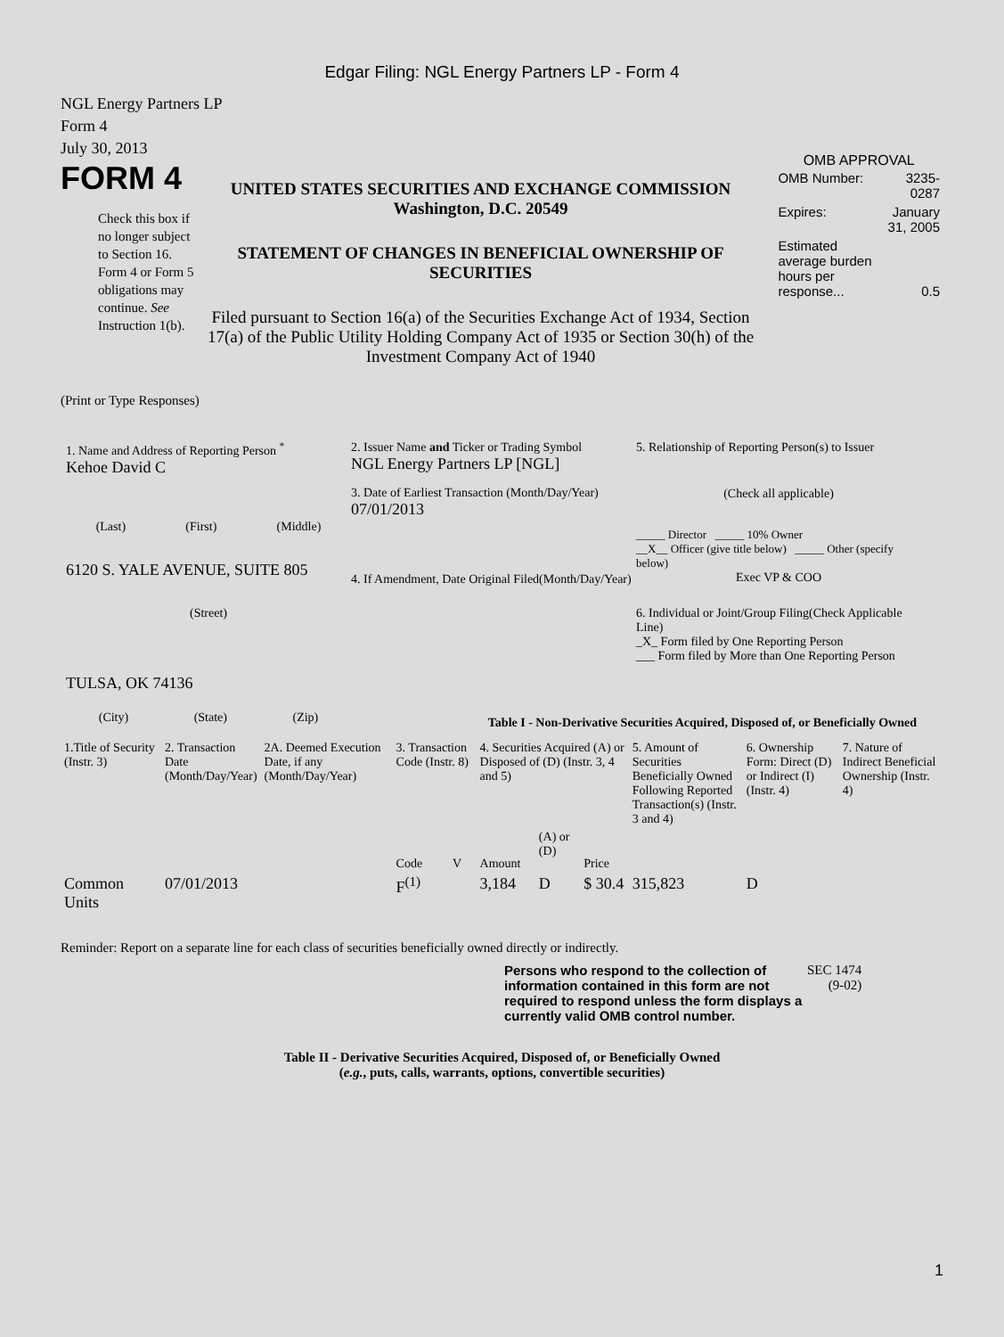Edgar Filing: NGL Energy Partners LP - Form 4
NGL Energy Partners LP
Form 4
July 30, 2013
FORM 4
Check this box if no longer subject to Section 16. Form 4 or Form 5 obligations may continue. See Instruction 1(b).
UNITED STATES SECURITIES AND EXCHANGE COMMISSION
Washington, D.C. 20549
STATEMENT OF CHANGES IN BENEFICIAL OWNERSHIP OF SECURITIES
Filed pursuant to Section 16(a) of the Securities Exchange Act of 1934, Section 17(a) of the Public Utility Holding Company Act of 1935 or Section 30(h) of the Investment Company Act of 1940
OMB APPROVAL
| OMB Number: | 3235-0287 |
| Expires: | January 31, 2005 |
| Estimated average burden hours per response... | 0.5 |
(Print or Type Responses)
1. Name and Address of Reporting Person <sup>*</sup>
Kehoe David C
(Last) (First) (Middle)
6120 S. YALE AVENUE, SUITE 805
(Street)
TULSA, OK 74136
(City) (State) (Zip)
2. Issuer Name and Ticker or Trading Symbol
NGL Energy Partners LP [NGL]
3. Date of Earliest Transaction (Month/Day/Year)
07/01/2013
4. If Amendment, Date Original Filed(Month/Day/Year)
5. Relationship of Reporting Person(s) to Issuer
(Check all applicable)
_____ Director _____ 10% Owner
__X__ Officer (give title below) _____ Other (specify below)
Exec VP & COO
6. Individual or Joint/Group Filing(Check Applicable Line)
_X_ Form filed by One Reporting Person
___ Form filed by More than One Reporting Person
Table I - Non-Derivative Securities Acquired, Disposed of, or Beneficially Owned
| 1.Title of Security (Instr. 3) | 2. Transaction Date (Month/Day/Year) | 2A. Deemed Execution Date, if any (Month/Day/Year) | 3. Transaction Code (Instr. 8) | | 4. Securities Acquired (A) or Disposed of (D) (Instr. 3, 4 and 5) | | | 5. Amount of Securities Beneficially Owned Following Reported Transaction(s) (Instr. 3 and 4) | 6. Ownership Form: Direct (D) or Indirect (I) (Instr. 4) | 7. Nature of Indirect Beneficial Ownership (Instr. 4) |
| --- | --- | --- | --- | --- | --- | --- | --- | --- | --- | --- |
| | | | Code | V | Amount | (A) or (D) | Price | | | |
| Common Units | 07/01/2013 | | F<sup>(1)</sup> | | 3,184 | D | $ 30.4 | 315,823 | D | |
Reminder: Report on a separate line for each class of securities beneficially owned directly or indirectly.
Persons who respond to the collection of information contained in this form are not required to respond unless the form displays a currently valid OMB control number.
SEC 1474
(9-02)
Table II - Derivative Securities Acquired, Disposed of, or Beneficially Owned
(e.g., puts, calls, warrants, options, convertible securities)
1